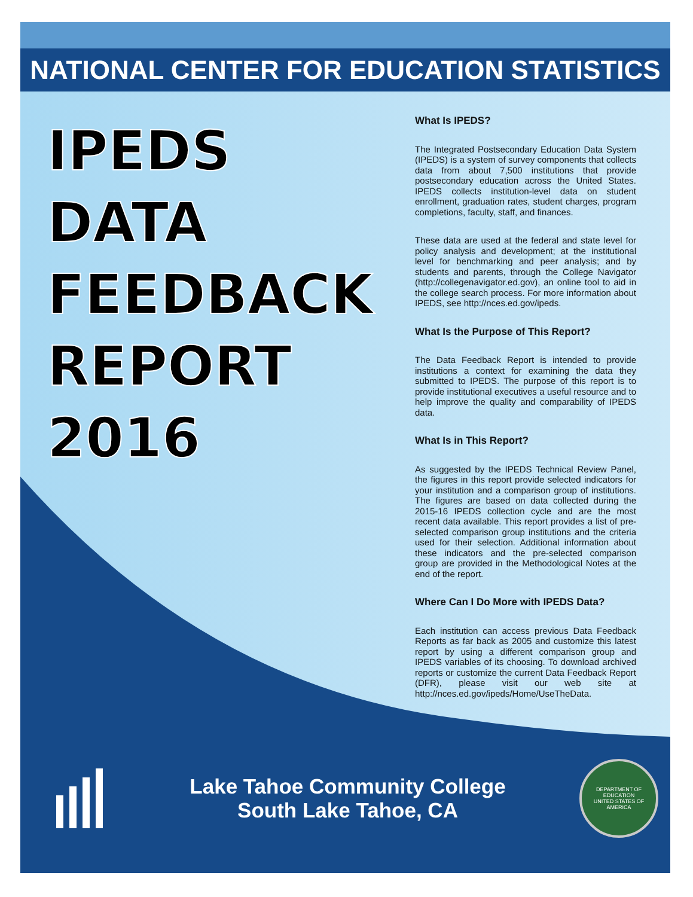NATIONAL CENTER FOR EDUCATION STATISTICS
IPEDS
DATA
FEEDBACK
REPORT
2016
What Is IPEDS?
The Integrated Postsecondary Education Data System (IPEDS) is a system of survey components that collects data from about 7,500 institutions that provide postsecondary education across the United States. IPEDS collects institution-level data on student enrollment, graduation rates, student charges, program completions, faculty, staff, and finances.
These data are used at the federal and state level for policy analysis and development; at the institutional level for benchmarking and peer analysis; and by students and parents, through the College Navigator (http://collegenavigator.ed.gov), an online tool to aid in the college search process. For more information about IPEDS, see http://nces.ed.gov/ipeds.
What Is the Purpose of This Report?
The Data Feedback Report is intended to provide institutions a context for examining the data they submitted to IPEDS. The purpose of this report is to provide institutional executives a useful resource and to help improve the quality and comparability of IPEDS data.
What Is in This Report?
As suggested by the IPEDS Technical Review Panel, the figures in this report provide selected indicators for your institution and a comparison group of institutions. The figures are based on data collected during the 2015-16 IPEDS collection cycle and are the most recent data available. This report provides a list of pre-selected comparison group institutions and the criteria used for their selection. Additional information about these indicators and the pre-selected comparison group are provided in the Methodological Notes at the end of the report.
Where Can I Do More with IPEDS Data?
Each institution can access previous Data Feedback Reports as far back as 2005 and customize this latest report by using a different comparison group and IPEDS variables of its choosing. To download archived reports or customize the current Data Feedback Report (DFR), please visit our web site at http://nces.ed.gov/ipeds/Home/UseTheData.
Lake Tahoe Community College
South Lake Tahoe, CA
DEPARTMENT OF EDUCATION
UNITED STATES OF AMERICA